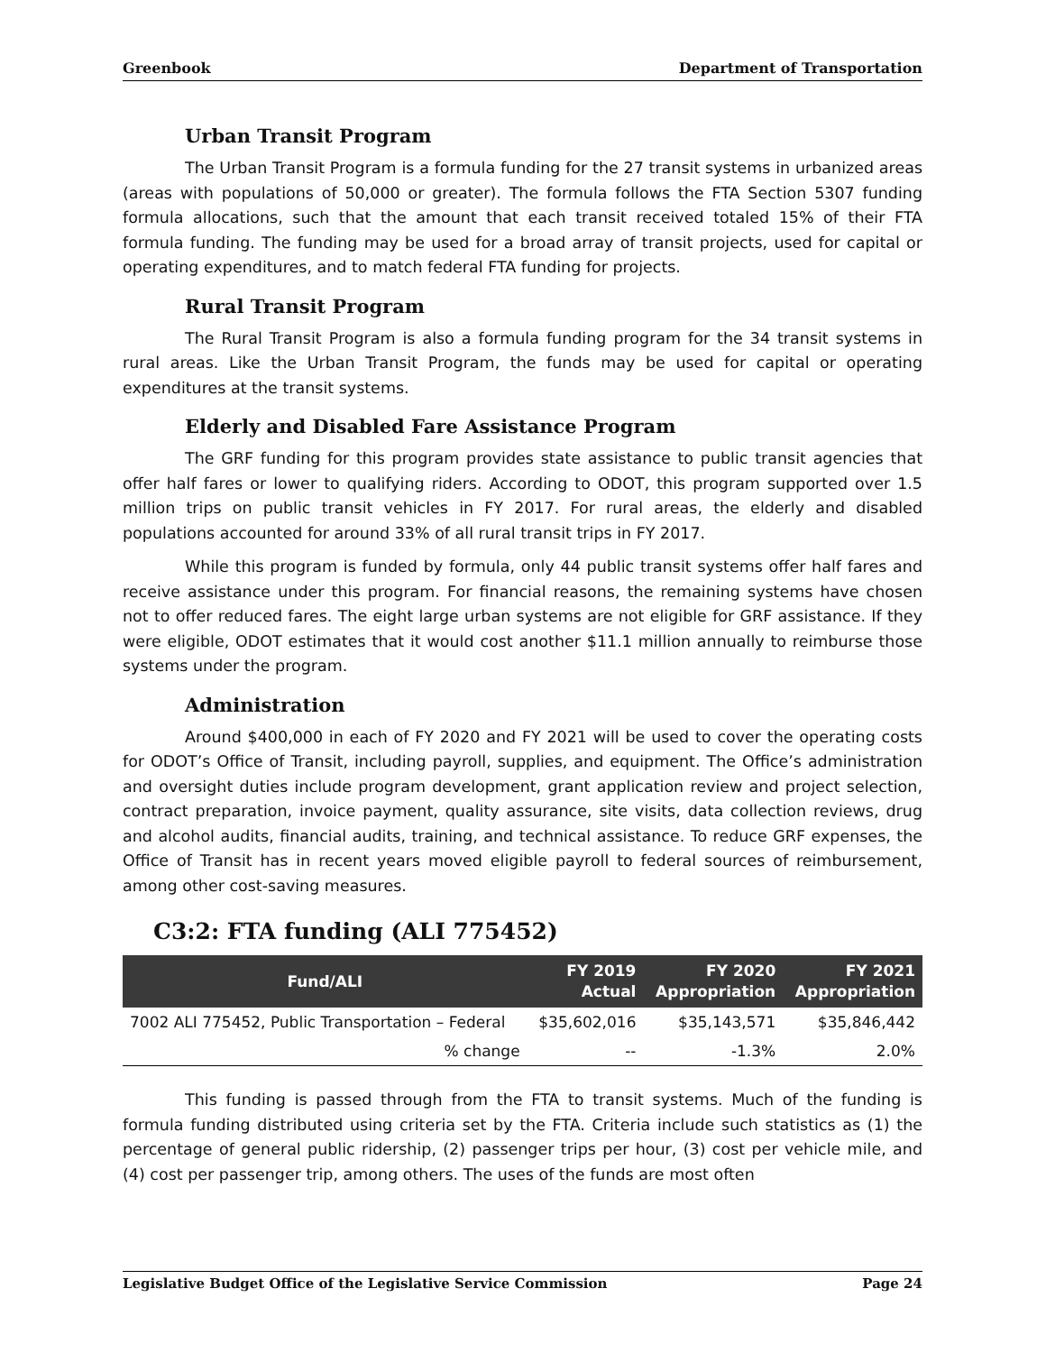Greenbook Department of Transportation
Urban Transit Program
The Urban Transit Program is a formula funding for the 27 transit systems in urbanized areas (areas with populations of 50,000 or greater). The formula follows the FTA Section 5307 funding formula allocations, such that the amount that each transit received totaled 15% of their FTA formula funding. The funding may be used for a broad array of transit projects, used for capital or operating expenditures, and to match federal FTA funding for projects.
Rural Transit Program
The Rural Transit Program is also a formula funding program for the 34 transit systems in rural areas. Like the Urban Transit Program, the funds may be used for capital or operating expenditures at the transit systems.
Elderly and Disabled Fare Assistance Program
The GRF funding for this program provides state assistance to public transit agencies that offer half fares or lower to qualifying riders. According to ODOT, this program supported over 1.5 million trips on public transit vehicles in FY 2017. For rural areas, the elderly and disabled populations accounted for around 33% of all rural transit trips in FY 2017.
While this program is funded by formula, only 44 public transit systems offer half fares and receive assistance under this program. For financial reasons, the remaining systems have chosen not to offer reduced fares. The eight large urban systems are not eligible for GRF assistance. If they were eligible, ODOT estimates that it would cost another $11.1 million annually to reimburse those systems under the program.
Administration
Around $400,000 in each of FY 2020 and FY 2021 will be used to cover the operating costs for ODOT’s Office of Transit, including payroll, supplies, and equipment. The Office’s administration and oversight duties include program development, grant application review and project selection, contract preparation, invoice payment, quality assurance, site visits, data collection reviews, drug and alcohol audits, financial audits, training, and technical assistance. To reduce GRF expenses, the Office of Transit has in recent years moved eligible payroll to federal sources of reimbursement, among other cost-saving measures.
C3:2: FTA funding (ALI 775452)
| Fund/ALI | FY 2019 Actual | FY 2020 Appropriation | FY 2021 Appropriation |
| --- | --- | --- | --- |
| 7002 ALI 775452, Public Transportation – Federal | $35,602,016 | $35,143,571 | $35,846,442 |
| % change | -- | -1.3% | 2.0% |
This funding is passed through from the FTA to transit systems. Much of the funding is formula funding distributed using criteria set by the FTA. Criteria include such statistics as (1) the percentage of general public ridership, (2) passenger trips per hour, (3) cost per vehicle mile, and (4) cost per passenger trip, among others. The uses of the funds are most often
Legislative Budget Office of the Legislative Service Commission Page 24